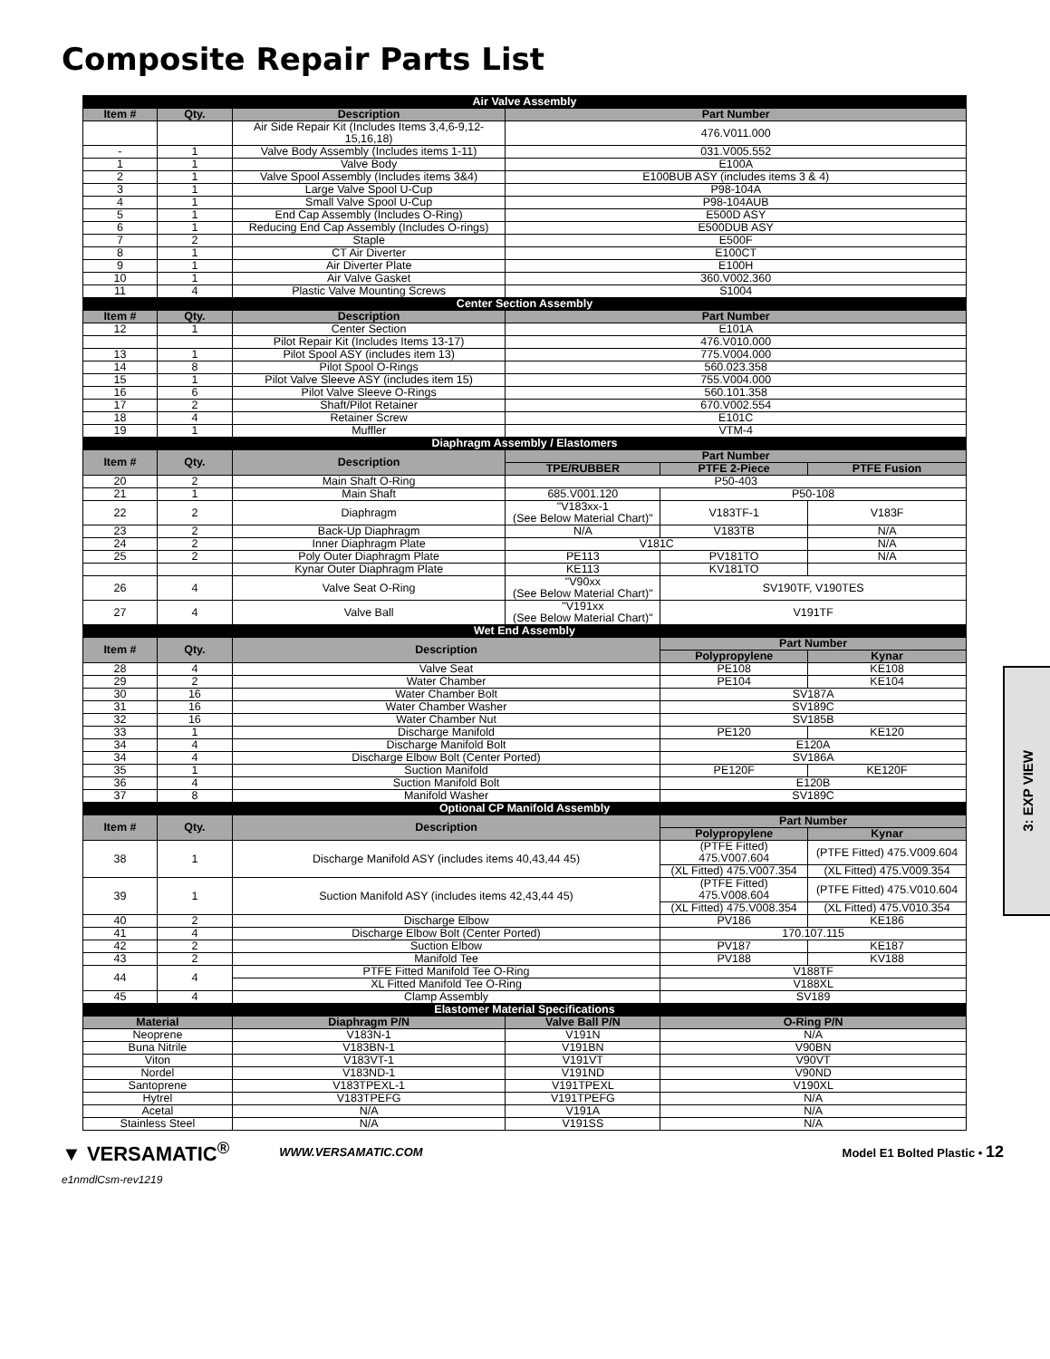Composite Repair Parts List
| Air Valve Assembly | | | | | |
| Item # | Qty. | Description | Part Number | | |
| | | Air Side Repair Kit (Includes Items 3,4,6-9,12-15,16,18) | 476.V011.000 | | |
| - | 1 | Valve Body Assembly (Includes items 1-11) | 031.V005.552 | | |
| 1 | 1 | Valve Body | E100A | | |
| 2 | 1 | Valve Spool Assembly (Includes items 3&4) | E100BUB ASY (includes items 3 & 4) | | |
| 3 | 1 | Large Valve Spool U-Cup | P98-104A | | |
| 4 | 1 | Small Valve Spool U-Cup | P98-104AUB | | |
| 5 | 1 | End Cap Assembly (Includes O-Ring) | E500D ASY | | |
| 6 | 1 | Reducing End Cap Assembly (Includes O-rings) | E500DUB ASY | | |
| 7 | 2 | Staple | E500F | | |
| 8 | 1 | CT Air Diverter | E100CT | | |
| 9 | 1 | Air Diverter Plate | E100H | | |
| 10 | 1 | Air Valve Gasket | 360.V002.360 | | |
| 11 | 4 | Plastic Valve Mounting Screws | S1004 | | |
| Center Section Assembly | | | | | |
| Item # | Qty. | Description | Part Number | | |
| 12 | 1 | Center Section | E101A | | |
| | | Pilot Repair Kit (Includes Items 13-17) | 476.V010.000 | | |
| 13 | 1 | Pilot Spool ASY (includes item 13) | 775.V004.000 | | |
| 14 | 8 | Pilot Spool O-Rings | 560.023.358 | | |
| 15 | 1 | Pilot Valve Sleeve ASY (includes item 15) | 755.V004.000 | | |
| 16 | 6 | Pilot Valve Sleeve O-Rings | 560.101.358 | | |
| 17 | 2 | Shaft/Pilot Retainer | 670.V002.554 | | |
| 18 | 4 | Retainer Screw | E101C | | |
| 19 | 1 | Muffler | VTM-4 | | |
| Diaphragm Assembly / Elastomers | | | | | |
| Item # | Qty. | Description | Part Number | | |
| | | | TPE/RUBBER | PTFE 2-Piece | PTFE Fusion |
| 20 | 2 | Main Shaft O-Ring | P50-403 | | |
| 21 | 1 | Main Shaft | 685.V001.120 | P50-108 | |
| 22 | 2 | Diaphragm | "V183xx-1 (See Below Material Chart)" | V183TF-1 | V183F |
| 23 | 2 | Back-Up Diaphragm | N/A | V183TB | N/A |
| 24 | 2 | Inner Diaphragm Plate | V181C | | N/A |
| 25 | 2 | Poly Outer Diaphragm Plate | PE113 | PV181TO | N/A |
| | | Kynar Outer Diaphragm Plate | KE113 | KV181TO | |
| 26 | 4 | Valve Seat O-Ring | "V90xx (See Below Material Chart)" | SV190TF, V190TES | |
| 27 | 4 | Valve Ball | "V191xx (See Below Material Chart)" | V191TF | |
| Wet End Assembly | | | | | |
| Item # | Qty. | Description | | Part Number | |
| | | | | Polypropylene | Kynar |
| 28 | 4 | Valve Seat | | PE108 | KE108 |
| 29 | 2 | Water Chamber | | PE104 | KE104 |
| 30 | 16 | Water Chamber Bolt | | SV187A | |
| 31 | 16 | Water Chamber Washer | | SV189C | |
| 32 | 16 | Water Chamber Nut | | SV185B | |
| 33 | 1 | Discharge Manifold | | PE120 | KE120 |
| 34 | 4 | Discharge Manifold Bolt | | E120A | |
| 34 | 4 | Discharge Elbow Bolt (Center Ported) | | SV186A | |
| 35 | 1 | Suction Manifold | | PE120F | KE120F |
| 36 | 4 | Suction Manifold Bolt | | E120B | |
| 37 | 8 | Manifold Washer | | SV189C | |
| Optional CP Manifold Assembly | | | | | |
| Item # | Qty. | Description | | Part Number | |
| | | | | Polypropylene | Kynar |
| 38 | 1 | Discharge Manifold ASY (includes items 40,43,44 45) | | (PTFE Fitted) 475.V007.604 | (PTFE Fitted) 475.V009.604 |
| | | | | (XL Fitted) 475.V007.354 | (XL Fitted) 475.V009.354 |
| 39 | 1 | Suction Manifold ASY (includes items 42,43,44 45) | | (PTFE Fitted) 475.V008.604 | (PTFE Fitted) 475.V010.604 |
| | | | | (XL Fitted) 475.V008.354 | (XL Fitted) 475.V010.354 |
| 40 | 2 | Discharge Elbow | | PV186 | KE186 |
| 41 | 4 | Discharge Elbow Bolt (Center Ported) | | 170.107.115 | |
| 42 | 2 | Suction Elbow | | PV187 | KE187 |
| 43 | 2 | Manifold Tee | | PV188 | KV188 |
| 44 | 4 | PTFE Fitted Manifold Tee O-Ring | | V188TF | |
| | | XL Fitted Manifold Tee O-Ring | | V188XL | |
| 45 | 4 | Clamp Assembly | | SV189 | |
| Elastomer Material Specifications | | | | | |
| Material | | Diaphragm P/N | Valve Ball P/N | O-Ring P/N | |
| Neoprene | | V183N-1 | V191N | N/A | |
| Buna Nitrile | | V183BN-1 | V191BN | V90BN | |
| Viton | | V183VT-1 | V191VT | V90VT | |
| Nordel | | V183ND-1 | V191ND | V90ND | |
| Santoprene | | V183TPEXL-1 | V191TPEXL | V190XL | |
| Hytrel | | V183TPEFG | V191TPEFG | N/A | |
| Acetal | | N/A | V191A | N/A | |
| Stainless Steel | | N/A | V191SS | N/A | |
3: EXP VIEW
▼ VERSAMATIC<sup>®</sup> WWW.VERSAMATIC.COM Model E1 Bolted Plastic • 12
e1nmdlCsm-rev1219